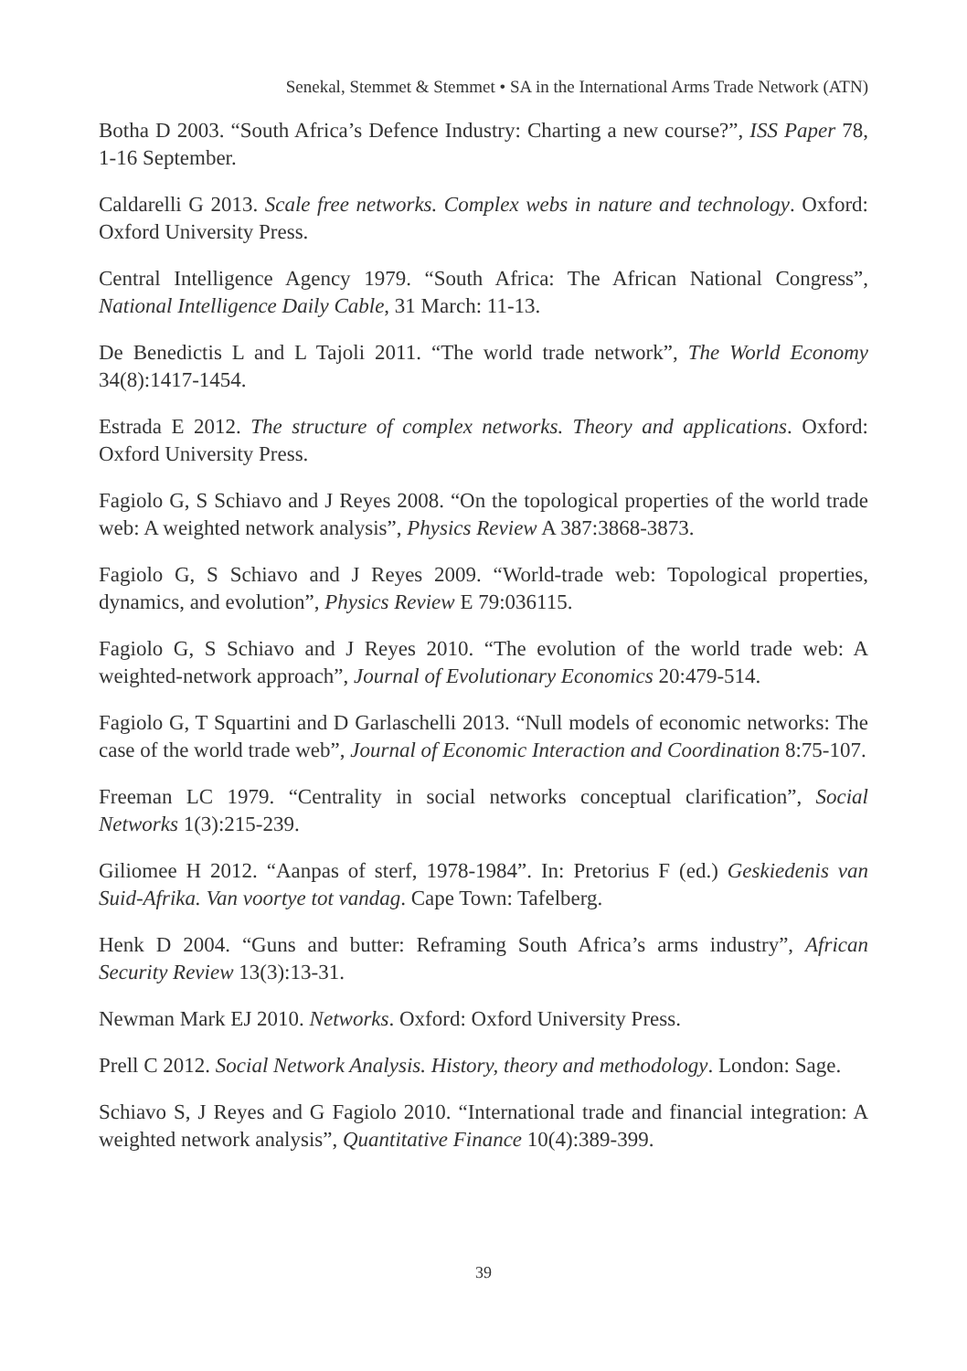Senekal, Stemmet & Stemmet • SA in the International Arms Trade Network (ATN)
Botha D 2003. “South Africa’s Defence Industry: Charting a new course?”, ISS Paper 78, 1-16 September.
Caldarelli G 2013. Scale free networks. Complex webs in nature and technology. Oxford: Oxford University Press.
Central Intelligence Agency 1979. “South Africa: The African National Congress”, National Intelligence Daily Cable, 31 March: 11-13.
De Benedictis L and L Tajoli 2011. “The world trade network”, The World Economy 34(8):1417-1454.
Estrada E 2012. The structure of complex networks. Theory and applications. Oxford: Oxford University Press.
Fagiolo G, S Schiavo and J Reyes 2008. “On the topological properties of the world trade web: A weighted network analysis”, Physics Review A 387:3868-3873.
Fagiolo G, S Schiavo and J Reyes 2009. “World-trade web: Topological properties, dynamics, and evolution”, Physics Review E 79:036115.
Fagiolo G, S Schiavo and J Reyes 2010. “The evolution of the world trade web: A weighted-network approach”, Journal of Evolutionary Economics 20:479-514.
Fagiolo G, T Squartini and D Garlaschelli 2013. “Null models of economic networks: The case of the world trade web”, Journal of Economic Interaction and Coordination 8:75-107.
Freeman LC 1979. “Centrality in social networks conceptual clarification”, Social Networks 1(3):215-239.
Giliomee H 2012. “Aanpas of sterf, 1978-1984”. In: Pretorius F (ed.) Geskiedenis van Suid-Afrika. Van voortye tot vandag. Cape Town: Tafelberg.
Henk D 2004. “Guns and butter: Reframing South Africa’s arms industry”, African Security Review 13(3):13-31.
Newman Mark EJ 2010. Networks. Oxford: Oxford University Press.
Prell C 2012. Social Network Analysis. History, theory and methodology. London: Sage.
Schiavo S, J Reyes and G Fagiolo 2010. “International trade and financial integration: A weighted network analysis”, Quantitative Finance 10(4):389-399.
39